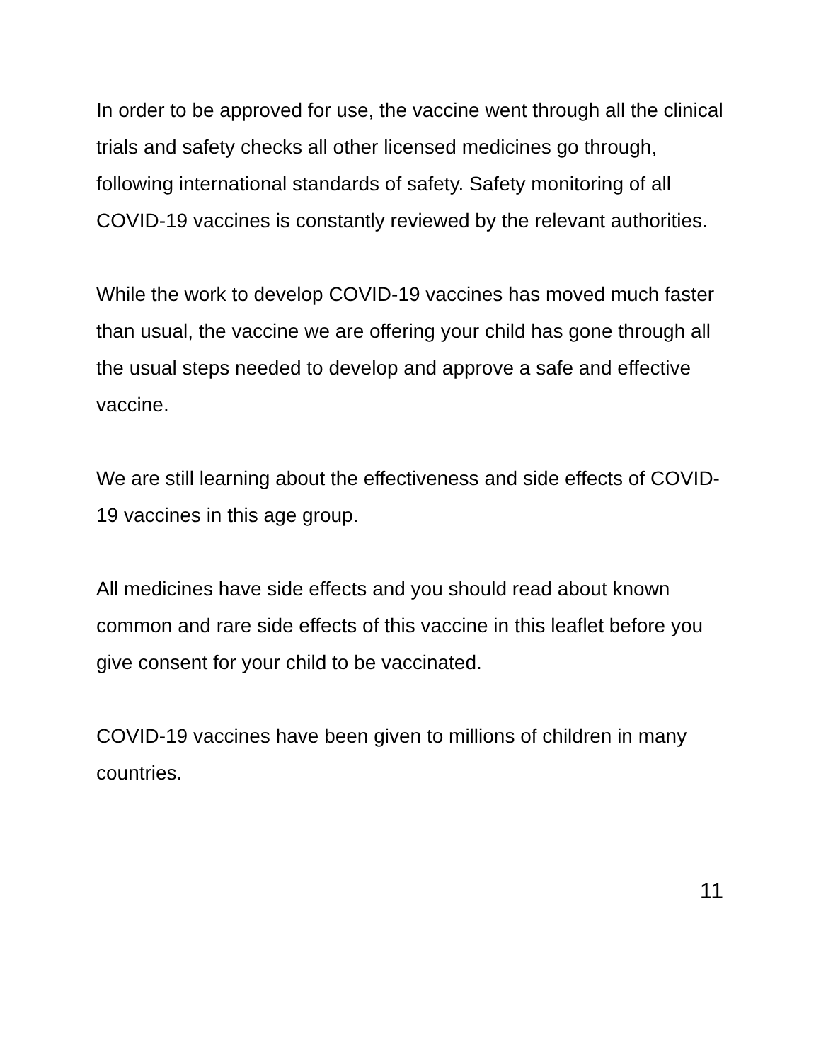In order to be approved for use, the vaccine went through all the clinical trials and safety checks all other licensed medicines go through, following international standards of safety. Safety monitoring of all COVID-19 vaccines is constantly reviewed by the relevant authorities.
While the work to develop COVID-19 vaccines has moved much faster than usual, the vaccine we are offering your child has gone through all the usual steps needed to develop and approve a safe and effective vaccine.
We are still learning about the effectiveness and side effects of COVID-19 vaccines in this age group.
All medicines have side effects and you should read about known common and rare side effects of this vaccine in this leaflet before you give consent for your child to be vaccinated.
COVID-19 vaccines have been given to millions of children in many countries.
11